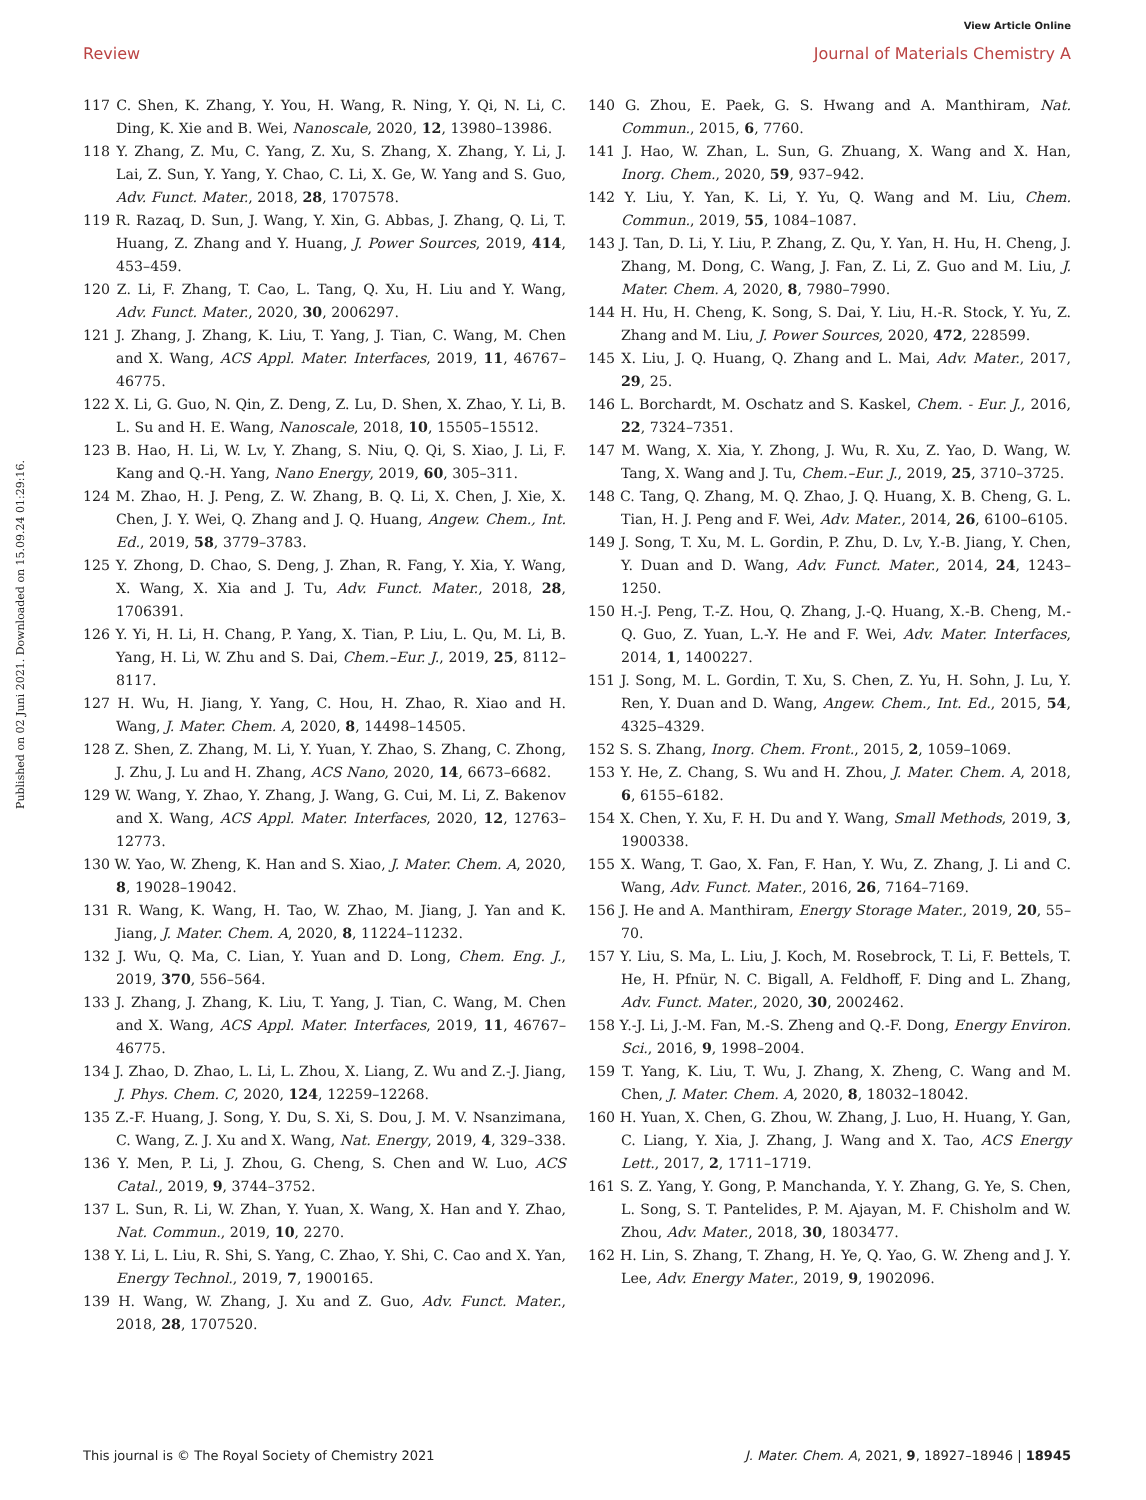View Article Online
Review Journal of Materials Chemistry A
Published on 02 Juni 2021. Downloaded on 15.09.24 01:29:16.
117 C. Shen, K. Zhang, Y. You, H. Wang, R. Ning, Y. Qi, N. Li, C. Ding, K. Xie and B. Wei, Nanoscale, 2020, 12, 13980–13986.
118 Y. Zhang, Z. Mu, C. Yang, Z. Xu, S. Zhang, X. Zhang, Y. Li, J. Lai, Z. Sun, Y. Yang, Y. Chao, C. Li, X. Ge, W. Yang and S. Guo, Adv. Funct. Mater., 2018, 28, 1707578.
119 R. Razaq, D. Sun, J. Wang, Y. Xin, G. Abbas, J. Zhang, Q. Li, T. Huang, Z. Zhang and Y. Huang, J. Power Sources, 2019, 414, 453–459.
120 Z. Li, F. Zhang, T. Cao, L. Tang, Q. Xu, H. Liu and Y. Wang, Adv. Funct. Mater., 2020, 30, 2006297.
121 J. Zhang, J. Zhang, K. Liu, T. Yang, J. Tian, C. Wang, M. Chen and X. Wang, ACS Appl. Mater. Interfaces, 2019, 11, 46767–46775.
122 X. Li, G. Guo, N. Qin, Z. Deng, Z. Lu, D. Shen, X. Zhao, Y. Li, B. L. Su and H. E. Wang, Nanoscale, 2018, 10, 15505–15512.
123 B. Hao, H. Li, W. Lv, Y. Zhang, S. Niu, Q. Qi, S. Xiao, J. Li, F. Kang and Q.-H. Yang, Nano Energy, 2019, 60, 305–311.
124 M. Zhao, H. J. Peng, Z. W. Zhang, B. Q. Li, X. Chen, J. Xie, X. Chen, J. Y. Wei, Q. Zhang and J. Q. Huang, Angew. Chem., Int. Ed., 2019, 58, 3779–3783.
125 Y. Zhong, D. Chao, S. Deng, J. Zhan, R. Fang, Y. Xia, Y. Wang, X. Wang, X. Xia and J. Tu, Adv. Funct. Mater., 2018, 28, 1706391.
126 Y. Yi, H. Li, H. Chang, P. Yang, X. Tian, P. Liu, L. Qu, M. Li, B. Yang, H. Li, W. Zhu and S. Dai, Chem.–Eur. J., 2019, 25, 8112–8117.
127 H. Wu, H. Jiang, Y. Yang, C. Hou, H. Zhao, R. Xiao and H. Wang, J. Mater. Chem. A, 2020, 8, 14498–14505.
128 Z. Shen, Z. Zhang, M. Li, Y. Yuan, Y. Zhao, S. Zhang, C. Zhong, J. Zhu, J. Lu and H. Zhang, ACS Nano, 2020, 14, 6673–6682.
129 W. Wang, Y. Zhao, Y. Zhang, J. Wang, G. Cui, M. Li, Z. Bakenov and X. Wang, ACS Appl. Mater. Interfaces, 2020, 12, 12763–12773.
130 W. Yao, W. Zheng, K. Han and S. Xiao, J. Mater. Chem. A, 2020, 8, 19028–19042.
131 R. Wang, K. Wang, H. Tao, W. Zhao, M. Jiang, J. Yan and K. Jiang, J. Mater. Chem. A, 2020, 8, 11224–11232.
132 J. Wu, Q. Ma, C. Lian, Y. Yuan and D. Long, Chem. Eng. J., 2019, 370, 556–564.
133 J. Zhang, J. Zhang, K. Liu, T. Yang, J. Tian, C. Wang, M. Chen and X. Wang, ACS Appl. Mater. Interfaces, 2019, 11, 46767–46775.
134 J. Zhao, D. Zhao, L. Li, L. Zhou, X. Liang, Z. Wu and Z.-J. Jiang, J. Phys. Chem. C, 2020, 124, 12259–12268.
135 Z.-F. Huang, J. Song, Y. Du, S. Xi, S. Dou, J. M. V. Nsanzimana, C. Wang, Z. J. Xu and X. Wang, Nat. Energy, 2019, 4, 329–338.
136 Y. Men, P. Li, J. Zhou, G. Cheng, S. Chen and W. Luo, ACS Catal., 2019, 9, 3744–3752.
137 L. Sun, R. Li, W. Zhan, Y. Yuan, X. Wang, X. Han and Y. Zhao, Nat. Commun., 2019, 10, 2270.
138 Y. Li, L. Liu, R. Shi, S. Yang, C. Zhao, Y. Shi, C. Cao and X. Yan, Energy Technol., 2019, 7, 1900165.
139 H. Wang, W. Zhang, J. Xu and Z. Guo, Adv. Funct. Mater., 2018, 28, 1707520.
140 G. Zhou, E. Paek, G. S. Hwang and A. Manthiram, Nat. Commun., 2015, 6, 7760.
141 J. Hao, W. Zhan, L. Sun, G. Zhuang, X. Wang and X. Han, Inorg. Chem., 2020, 59, 937–942.
142 Y. Liu, Y. Yan, K. Li, Y. Yu, Q. Wang and M. Liu, Chem. Commun., 2019, 55, 1084–1087.
143 J. Tan, D. Li, Y. Liu, P. Zhang, Z. Qu, Y. Yan, H. Hu, H. Cheng, J. Zhang, M. Dong, C. Wang, J. Fan, Z. Li, Z. Guo and M. Liu, J. Mater. Chem. A, 2020, 8, 7980–7990.
144 H. Hu, H. Cheng, K. Song, S. Dai, Y. Liu, H.-R. Stock, Y. Yu, Z. Zhang and M. Liu, J. Power Sources, 2020, 472, 228599.
145 X. Liu, J. Q. Huang, Q. Zhang and L. Mai, Adv. Mater., 2017, 29, 25.
146 L. Borchardt, M. Oschatz and S. Kaskel, Chem. - Eur. J., 2016, 22, 7324–7351.
147 M. Wang, X. Xia, Y. Zhong, J. Wu, R. Xu, Z. Yao, D. Wang, W. Tang, X. Wang and J. Tu, Chem.–Eur. J., 2019, 25, 3710–3725.
148 C. Tang, Q. Zhang, M. Q. Zhao, J. Q. Huang, X. B. Cheng, G. L. Tian, H. J. Peng and F. Wei, Adv. Mater., 2014, 26, 6100–6105.
149 J. Song, T. Xu, M. L. Gordin, P. Zhu, D. Lv, Y.-B. Jiang, Y. Chen, Y. Duan and D. Wang, Adv. Funct. Mater., 2014, 24, 1243–1250.
150 H.-J. Peng, T.-Z. Hou, Q. Zhang, J.-Q. Huang, X.-B. Cheng, M.-Q. Guo, Z. Yuan, L.-Y. He and F. Wei, Adv. Mater. Interfaces, 2014, 1, 1400227.
151 J. Song, M. L. Gordin, T. Xu, S. Chen, Z. Yu, H. Sohn, J. Lu, Y. Ren, Y. Duan and D. Wang, Angew. Chem., Int. Ed., 2015, 54, 4325–4329.
152 S. S. Zhang, Inorg. Chem. Front., 2015, 2, 1059–1069.
153 Y. He, Z. Chang, S. Wu and H. Zhou, J. Mater. Chem. A, 2018, 6, 6155–6182.
154 X. Chen, Y. Xu, F. H. Du and Y. Wang, Small Methods, 2019, 3, 1900338.
155 X. Wang, T. Gao, X. Fan, F. Han, Y. Wu, Z. Zhang, J. Li and C. Wang, Adv. Funct. Mater., 2016, 26, 7164–7169.
156 J. He and A. Manthiram, Energy Storage Mater., 2019, 20, 55–70.
157 Y. Liu, S. Ma, L. Liu, J. Koch, M. Rosebrock, T. Li, F. Bettels, T. He, H. Pfnür, N. C. Bigall, A. Feldhoff, F. Ding and L. Zhang, Adv. Funct. Mater., 2020, 30, 2002462.
158 Y.-J. Li, J.-M. Fan, M.-S. Zheng and Q.-F. Dong, Energy Environ. Sci., 2016, 9, 1998–2004.
159 T. Yang, K. Liu, T. Wu, J. Zhang, X. Zheng, C. Wang and M. Chen, J. Mater. Chem. A, 2020, 8, 18032–18042.
160 H. Yuan, X. Chen, G. Zhou, W. Zhang, J. Luo, H. Huang, Y. Gan, C. Liang, Y. Xia, J. Zhang, J. Wang and X. Tao, ACS Energy Lett., 2017, 2, 1711–1719.
161 S. Z. Yang, Y. Gong, P. Manchanda, Y. Y. Zhang, G. Ye, S. Chen, L. Song, S. T. Pantelides, P. M. Ajayan, M. F. Chisholm and W. Zhou, Adv. Mater., 2018, 30, 1803477.
162 H. Lin, S. Zhang, T. Zhang, H. Ye, Q. Yao, G. W. Zheng and J. Y. Lee, Adv. Energy Mater., 2019, 9, 1902096.
This journal is © The Royal Society of Chemistry 2021 J. Mater. Chem. A, 2021, 9, 18927–18946 | 18945